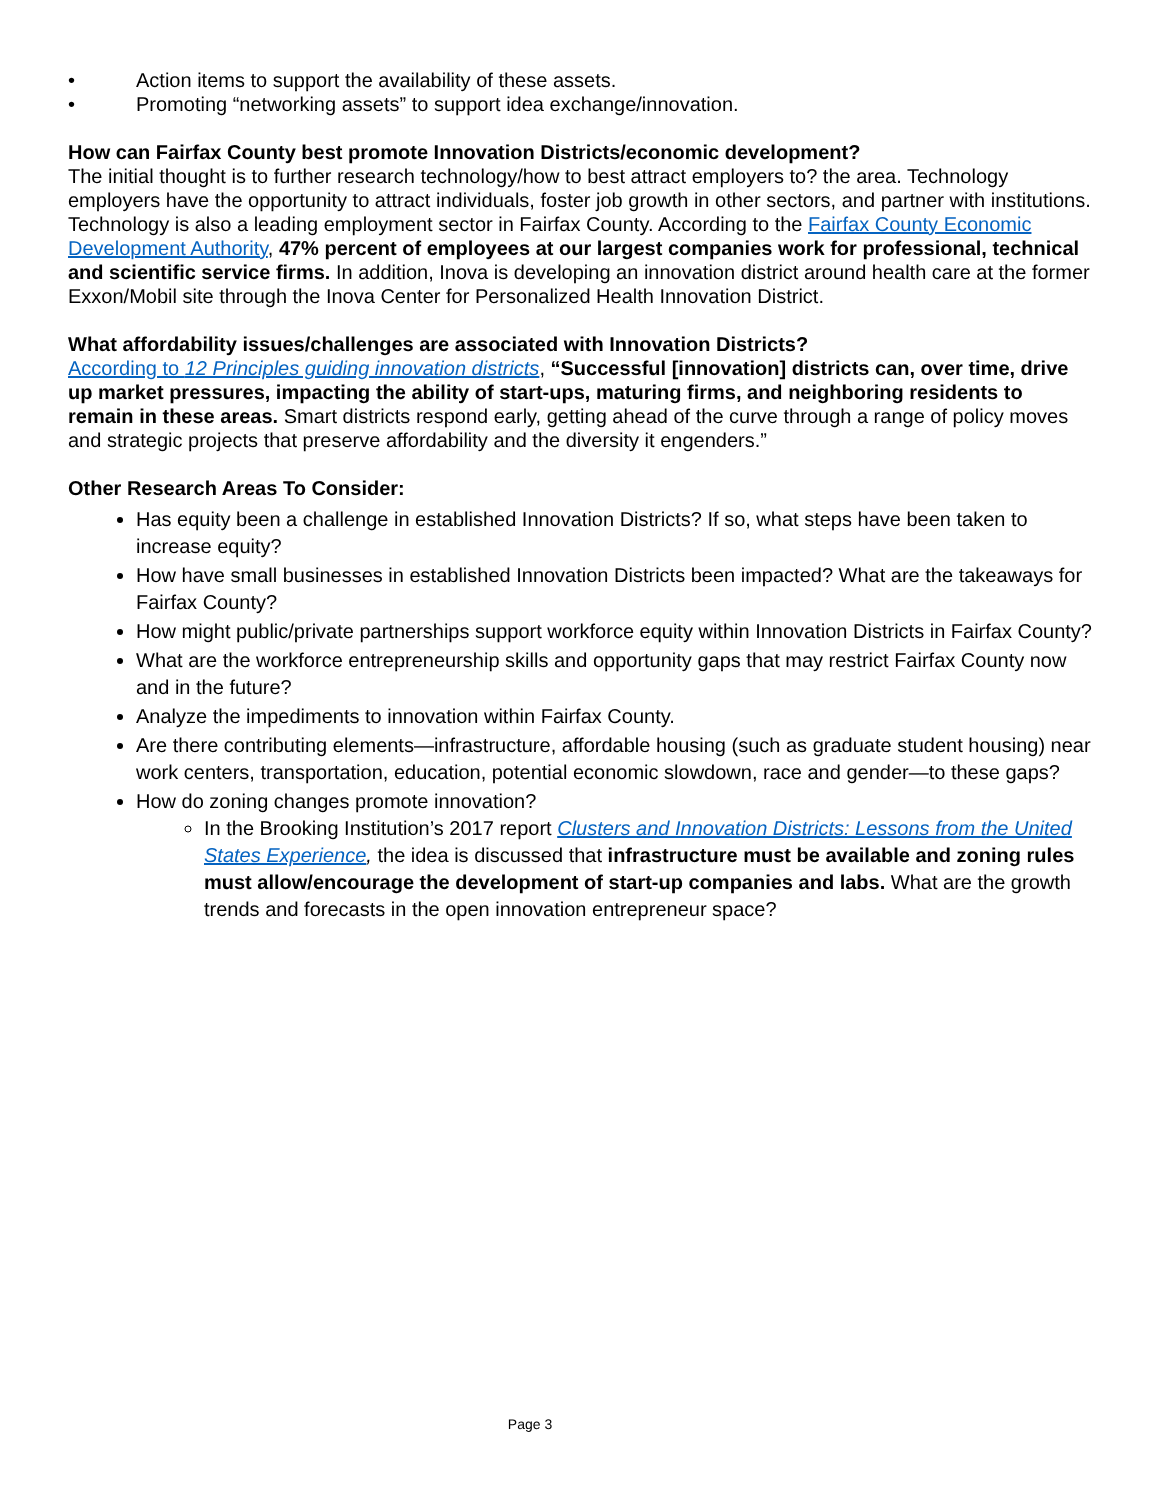• Action items to support the availability of these assets.
• Promoting “networking assets” to support idea exchange/innovation.
How can Fairfax County best promote Innovation Districts/economic development?
The initial thought is to further research technology/how to best attract employers to? the area. Technology employers have the opportunity to attract individuals, foster job growth in other sectors, and partner with institutions. Technology is also a leading employment sector in Fairfax County. According to the Fairfax County Economic Development Authority, 47% percent of employees at our largest companies work for professional, technical and scientific service firms. In addition, Inova is developing an innovation district around health care at the former Exxon/Mobil site through the Inova Center for Personalized Health Innovation District.
What affordability issues/challenges are associated with Innovation Districts?
According to 12 Principles guiding innovation districts, “Successful [innovation] districts can, over time, drive up market pressures, impacting the ability of start-ups, maturing firms, and neighboring residents to remain in these areas. Smart districts respond early, getting ahead of the curve through a range of policy moves and strategic projects that preserve affordability and the diversity it engenders.”
Other Research Areas To Consider:
Has equity been a challenge in established Innovation Districts? If so, what steps have been taken to increase equity?
How have small businesses in established Innovation Districts been impacted? What are the takeaways for Fairfax County?
How might public/private partnerships support workforce equity within Innovation Districts in Fairfax County?
What are the workforce entrepreneurship skills and opportunity gaps that may restrict Fairfax County now and in the future?
Analyze the impediments to innovation within Fairfax County.
Are there contributing elements—infrastructure, affordable housing (such as graduate student housing) near work centers, transportation, education, potential economic slowdown, race and gender—to these gaps?
How do zoning changes promote innovation?
In the Brooking Institution’s 2017 report Clusters and Innovation Districts: Lessons from the United States Experience, the idea is discussed that infrastructure must be available and zoning rules must allow/encourage the development of start-up companies and labs. What are the growth trends and forecasts in the open innovation entrepreneur space?
Page 3